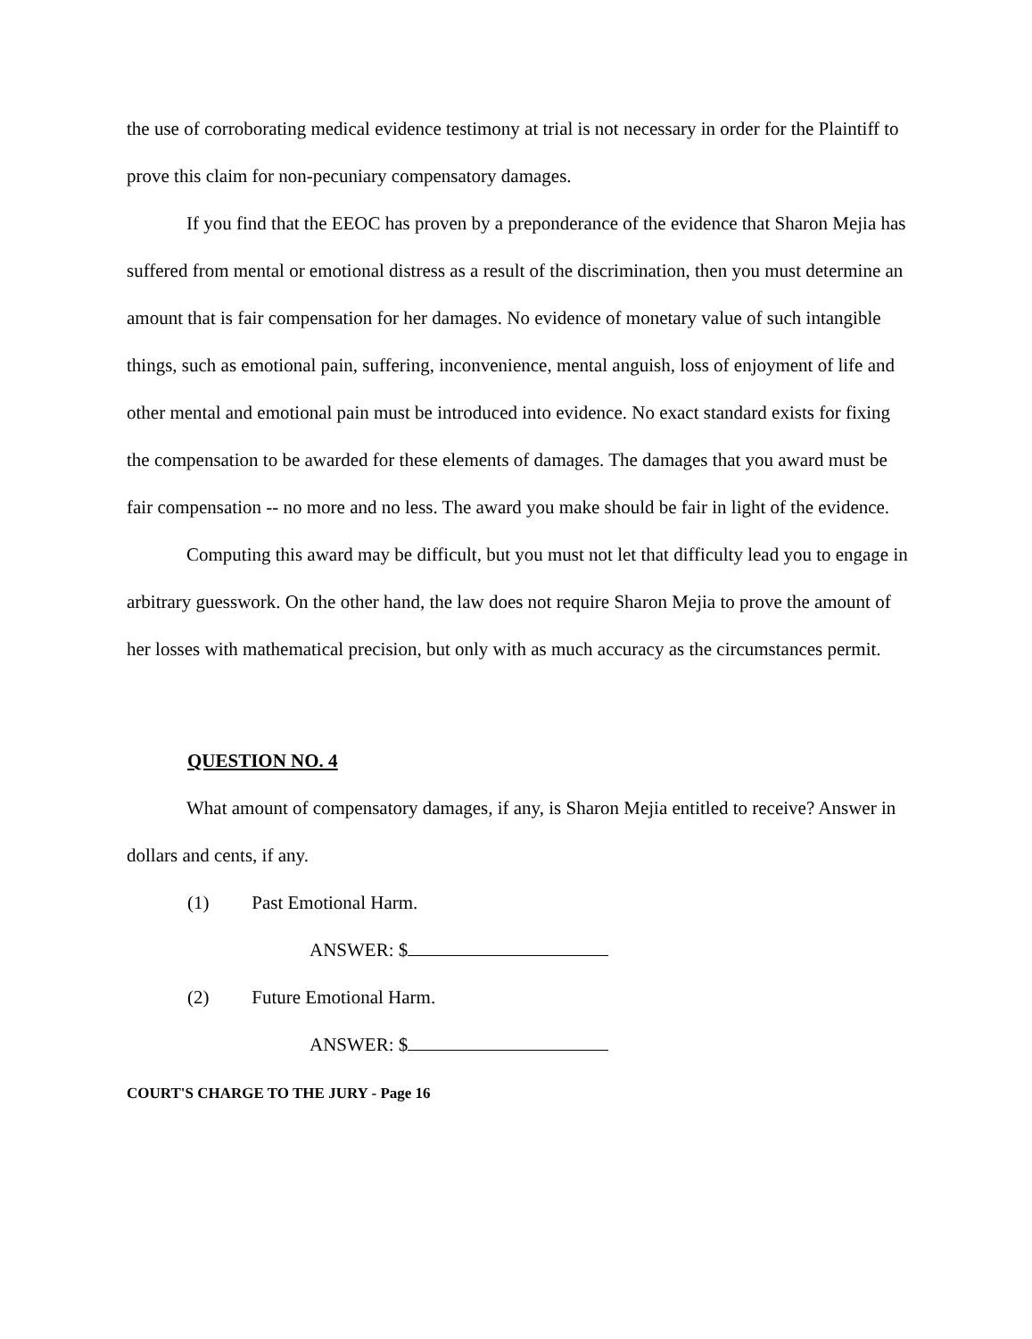the use of corroborating medical evidence testimony at trial is not necessary in order for the Plaintiff to prove this claim for non-pecuniary compensatory damages.
If you find that the EEOC has proven by a preponderance of the evidence that Sharon Mejia has suffered from mental or emotional distress as a result of the discrimination, then you must determine an amount that is fair compensation for her damages. No evidence of monetary value of such intangible things, such as emotional pain, suffering, inconvenience, mental anguish, loss of enjoyment of life and other mental and emotional pain must be introduced into evidence. No exact standard exists for fixing the compensation to be awarded for these elements of damages. The damages that you award must be fair compensation -- no more and no less. The award you make should be fair in light of the evidence.
Computing this award may be difficult, but you must not let that difficulty lead you to engage in arbitrary guesswork. On the other hand, the law does not require Sharon Mejia to prove the amount of her losses with mathematical precision, but only with as much accuracy as the circumstances permit.
QUESTION NO. 4
What amount of compensatory damages, if any, is Sharon Mejia entitled to receive? Answer in dollars and cents, if any.
(1) Past Emotional Harm.
ANSWER: $
(2) Future Emotional Harm.
ANSWER: $
COURT'S CHARGE TO THE JURY - Page 16